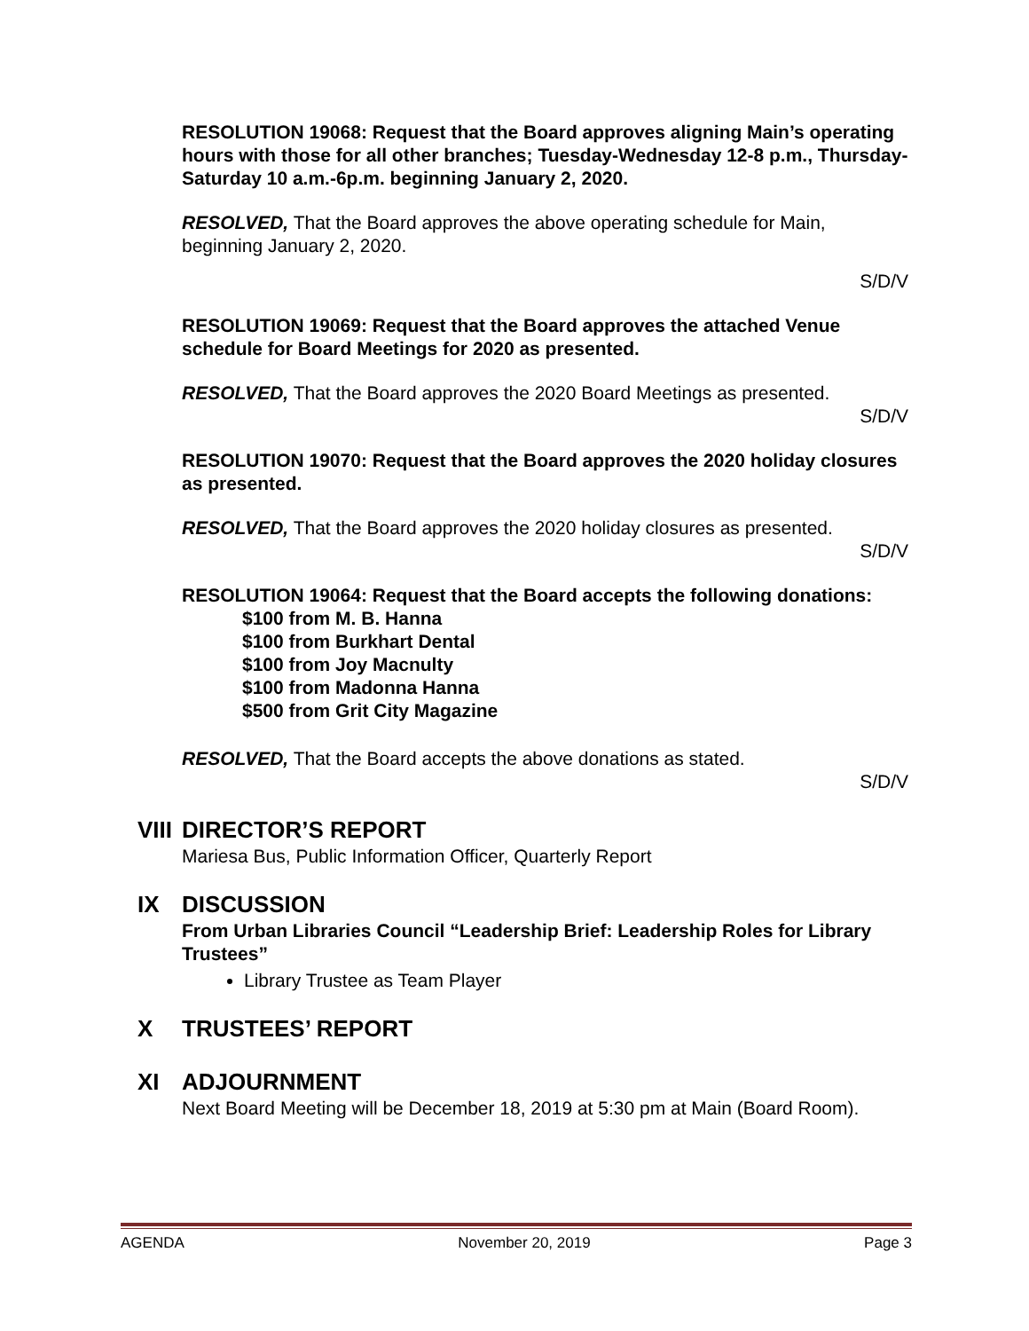RESOLUTION 19068: Request that the Board approves aligning Main’s operating hours with those for all other branches; Tuesday-Wednesday 12-8 p.m., Thursday-Saturday 10 a.m.-6p.m. beginning January 2, 2020.
RESOLVED, That the Board approves the above operating schedule for Main, beginning January 2, 2020.
S/D/V
RESOLUTION 19069: Request that the Board approves the attached Venue schedule for Board Meetings for 2020 as presented.
RESOLVED, That the Board approves the 2020 Board Meetings as presented.
S/D/V
RESOLUTION 19070: Request that the Board approves the 2020 holiday closures as presented.
RESOLVED, That the Board approves the 2020 holiday closures as presented.
S/D/V
RESOLUTION 19064: Request that the Board accepts the following donations:
$100 from M. B. Hanna
$100 from Burkhart Dental
$100 from Joy Macnulty
$100 from Madonna Hanna
$500 from Grit City Magazine
RESOLVED, That the Board accepts the above donations as stated.
S/D/V
VIII DIRECTOR’S REPORT
Mariesa Bus, Public Information Officer, Quarterly Report
IX DISCUSSION
From Urban Libraries Council “Leadership Brief: Leadership Roles for Library Trustees”
Library Trustee as Team Player
X TRUSTEES’ REPORT
XI ADJOURNMENT
Next Board Meeting will be December 18, 2019 at 5:30 pm at Main (Board Room).
AGENDA November 20, 2019 Page 3